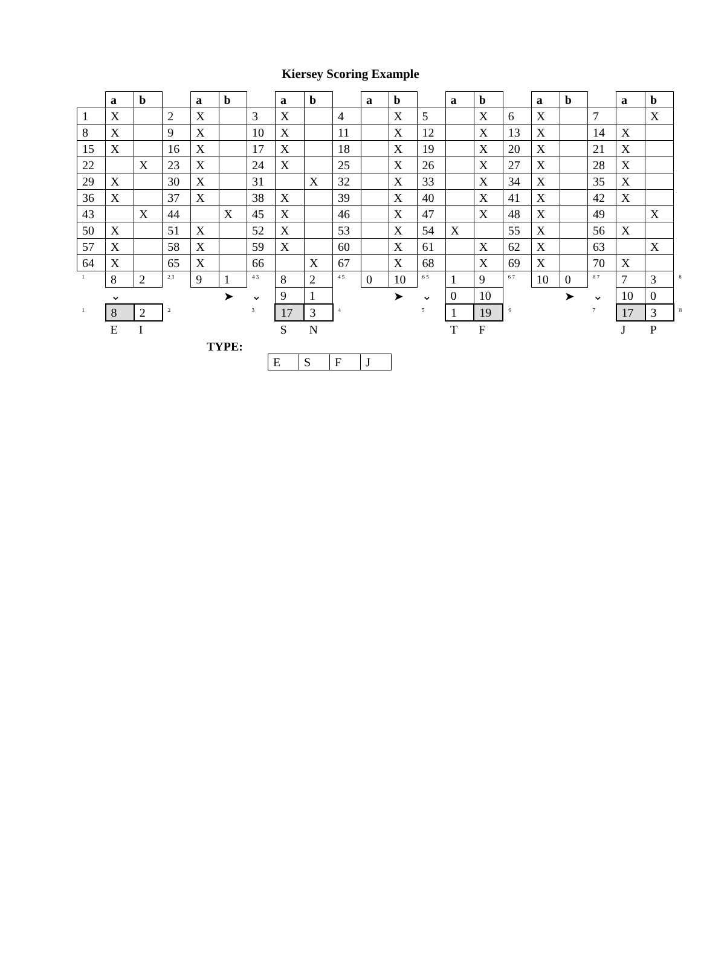Kiersey Scoring Example
| | a | b | | a | b | | a | b | | a | b | | a | b | | a | b | | a | b | |
| 1 | X | | 2 | X | | 3 | X | | 4 | | X | 5 | | X | 6 | X | | 7 | | X | |
| 8 | X | | 9 | X | | 10 | X | | 11 | | X | 12 | | X | 13 | X | | 14 | X | | |
| 15 | X | | 16 | X | | 17 | X | | 18 | | X | 19 | | X | 20 | X | | 21 | X | | |
| 22 | | X | 23 | X | | 24 | X | | 25 | | X | 26 | | X | 27 | X | | 28 | X | | |
| 29 | X | | 30 | X | | 31 | | X | 32 | | X | 33 | | X | 34 | X | | 35 | X | | |
| 36 | X | | 37 | X | | 38 | X | | 39 | | X | 40 | | X | 41 | X | | 42 | X | | |
| 43 | | X | 44 | | X | 45 | X | | 46 | | X | 47 | | X | 48 | X | | 49 | | X | |
| 50 | X | | 51 | X | | 52 | X | | 53 | | X | 54 | X | | 55 | X | | 56 | X | | |
| 57 | X | | 58 | X | | 59 | X | | 60 | | X | 61 | | X | 62 | X | | 63 | | X | |
| 64 | X | | 65 | X | | 66 | | X | 67 | | X | 68 | | X | 69 | X | | 70 | X | | |
| <sup>1</sup> | 8 | 2 | <sup>2 3</sup> | 9 | 1 | <sup>4 3</sup> | 8 | 2 | <sup>4 5</sup> | 0 | 10 | <sup>6 5</sup> | 1 | 9 | <sup>6 7</sup> | 10 | 0 | <sup>8 7</sup> | 7 | 3 | <sup>8</sup> |
| | ⌄ | | | | ➤ | ⌄ | 9 | 1 | | | ➤ | ⌄ | 0 | 10 | | | ➤ | ⌄ | 10 | 0 | |
| <sup>1</sup> | 8 | 2 | <sup>2</sup> | | | <sup>3</sup> | 17 | 3 | <sup>4</sup> | | | <sup>5</sup> | 1 | 19 | <sup>6</sup> | | | <sup>7</sup> | 17 | 3 | <sup>8</sup> |
| | E | I | | | | | S | N | | | | | T | F | | | | | J | P | |
TYPE:
| E | S | F | J |